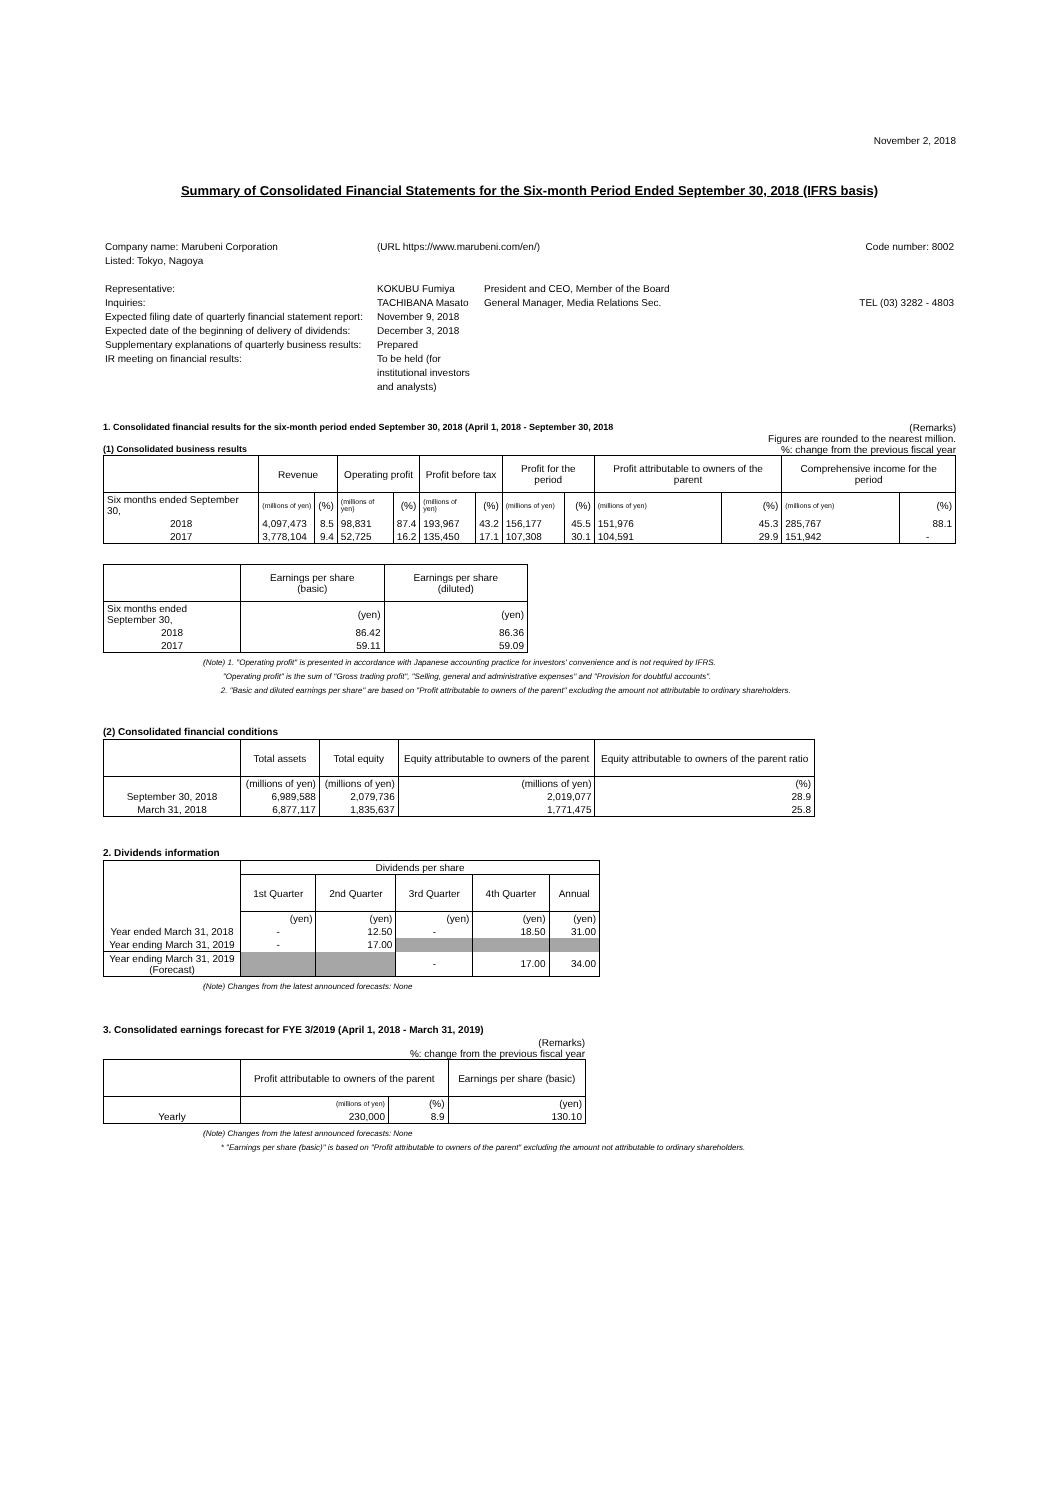November 2, 2018
Summary of Consolidated Financial Statements for the Six-month Period Ended September 30, 2018 (IFRS basis)
| Company name: Marubeni Corporation Listed: Tokyo, Nagoya | (URL https://www.marubeni.com/en/) | | Code number: 8002 |
| Representative: Inquiries: Expected filing date of quarterly financial statement report: Expected date of the beginning of delivery of dividends: Supplementary explanations of quarterly business results: IR meeting on financial results: | KOKUBU Fumiya TACHIBANA Masato November 9, 2018 December 3, 2018 Prepared To be held (for institutional investors and analysts) | President and CEO, Member of the Board General Manager, Media Relations Sec. | TEL (03) 3282 - 4803 |
1. Consolidated financial results for the six-month period ended September 30, 2018 (April 1, 2018 - September 30, 2018 (Remarks)
Figures are rounded to the nearest million.
(1) Consolidated business results%: change from the previous fiscal year
| | Revenue | | Operating profit | | Profit before tax | | Profit for the period | | Profit attributable to owners of the parent | | Comprehensive income for the period | |
| --- | --- | --- | --- | --- | --- | --- | --- | --- | --- | --- | --- | --- |
| Six months ended September 30, | (millions of yen) | (%) | (millions of yen) | (%) | (millions of yen) | (%) | (millions of yen) | (%) | (millions of yen) | (%) | (millions of yen) | (%) |
| 2018 | 4,097,473 | 8.5 | 98,831 | 87.4 | 193,967 | 43.2 | 156,177 | 45.5 | 151,976 | 45.3 | 285,767 | 88.1 |
| 2017 | 3,778,104 | 9.4 | 52,725 | 16.2 | 135,450 | 17.1 | 107,308 | 30.1 | 104,591 | 29.9 | 151,942 | - |
| | Earnings per share (basic) | Earnings per share (diluted) |
| --- | --- | --- |
| Six months ended September 30, | (yen) | (yen) |
| 2018 | 86.42 | 86.36 |
| 2017 | 59.11 | 59.09 |
(Note) 1. "Operating profit" is presented in accordance with Japanese accounting practice for investors' convenience and is not required by IFRS.
"Operating profit" is the sum of "Gross trading profit", "Selling, general and administrative expenses" and "Provision for doubtful accounts".
2. "Basic and diluted earnings per share" are based on "Profit attributable to owners of the parent" excluding the amount not attributable to ordinary shareholders.
(2) Consolidated financial conditions
| | Total assets | Total equity | Equity attributable to owners of the parent | Equity attributable to owners of the parent ratio |
| --- | --- | --- | --- | --- |
| | (millions of yen) | (millions of yen) | (millions of yen) | (%) |
| September 30, 2018 | 6,989,588 | 2,079,736 | 2,019,077 | 28.9 |
| March 31, 2018 | 6,877,117 | 1,835,637 | 1,771,475 | 25.8 |
2. Dividends information
| | Dividends per share | | | | |
| --- | --- | --- | --- | --- | --- |
| | 1st Quarter | 2nd Quarter | 3rd Quarter | 4th Quarter | Annual |
| | (yen) | (yen) | (yen) | (yen) | (yen) |
| Year ended March 31, 2018 | - | 12.50 | - | 18.50 | 31.00 |
| Year ending March 31, 2019 | - | 17.00 | | | |
| Year ending March 31, 2019 (Forecast) | | | - | 17.00 | 34.00 |
(Note) Changes from the latest announced forecasts: None
3. Consolidated earnings forecast for FYE 3/2019 (April 1, 2018 - March 31, 2019)
(Remarks)
%: change from the previous fiscal year
| | Profit attributable to owners of the parent | | Earnings per share (basic) |
| --- | --- | --- | --- |
| | (millions of yen) | (%) | (yen) |
| Yearly | 230,000 | 8.9 | 130.10 |
(Note) Changes from the latest announced forecasts: None
* "Earnings per share (basic)" is based on "Profit attributable to owners of the parent" excluding the amount not attributable to ordinary shareholders.